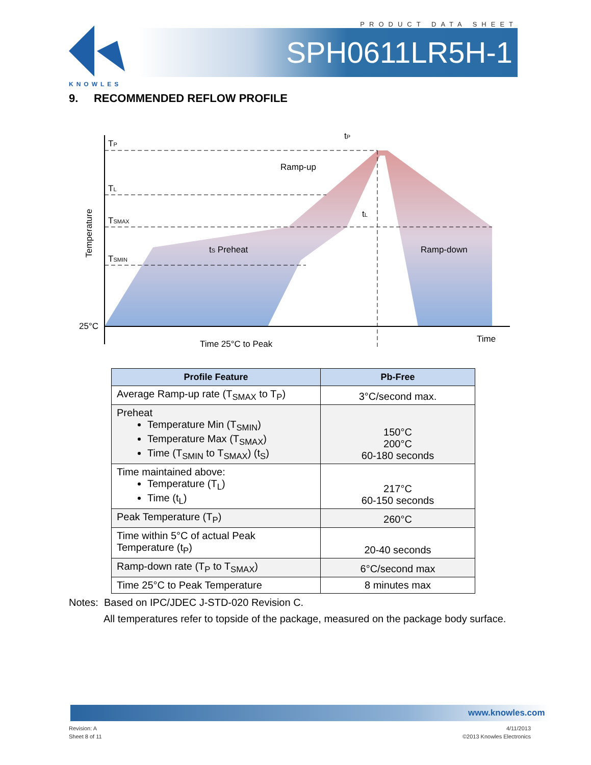KNOWLES
PRODUCT DATA SHEET
SPH0611LR5H-1
9. RECOMMENDED REFLOW PROFILE
TP
TL
TSMAX
TSMIN
25°C
Temperature
tP
Ramp-up
tL
tS Preheat
Ramp-down
Time 25°C to Peak
Time
| Profile Feature | Pb-Free |
| --- | --- |
| Average Ramp-up rate (T<sub>SMAX</sub> to T<sub>P</sub>) | 3°C/second max. |
| Preheat Temperature Min (T<sub>SMIN</sub>) Temperature Max (T<sub>SMAX</sub>) Time (T<sub>SMIN</sub> to T<sub>SMAX</sub>) (t<sub>S</sub>) | 150°C 200°C 60-180 seconds |
| Time maintained above: Temperature (T<sub>L</sub>) Time (t<sub>L</sub>) | 217°C 60-150 seconds |
| Peak Temperature (T<sub>P</sub>) | 260°C |
| Time within 5°C of actual Peak Temperature (t<sub>P</sub>) | 20-40 seconds |
| Ramp-down rate (T<sub>P</sub> to T<sub>SMAX</sub>) | 6°C/second max |
| Time 25°C to Peak Temperature | 8 minutes max |
Notes: Based on IPC/JDEC J-STD-020 Revision C.
All temperatures refer to topside of the package, measured on the package body surface.
www.knowles.com
Revision: A
Sheet 8 of 11
4/11/2013
©2013 Knowles Electronics